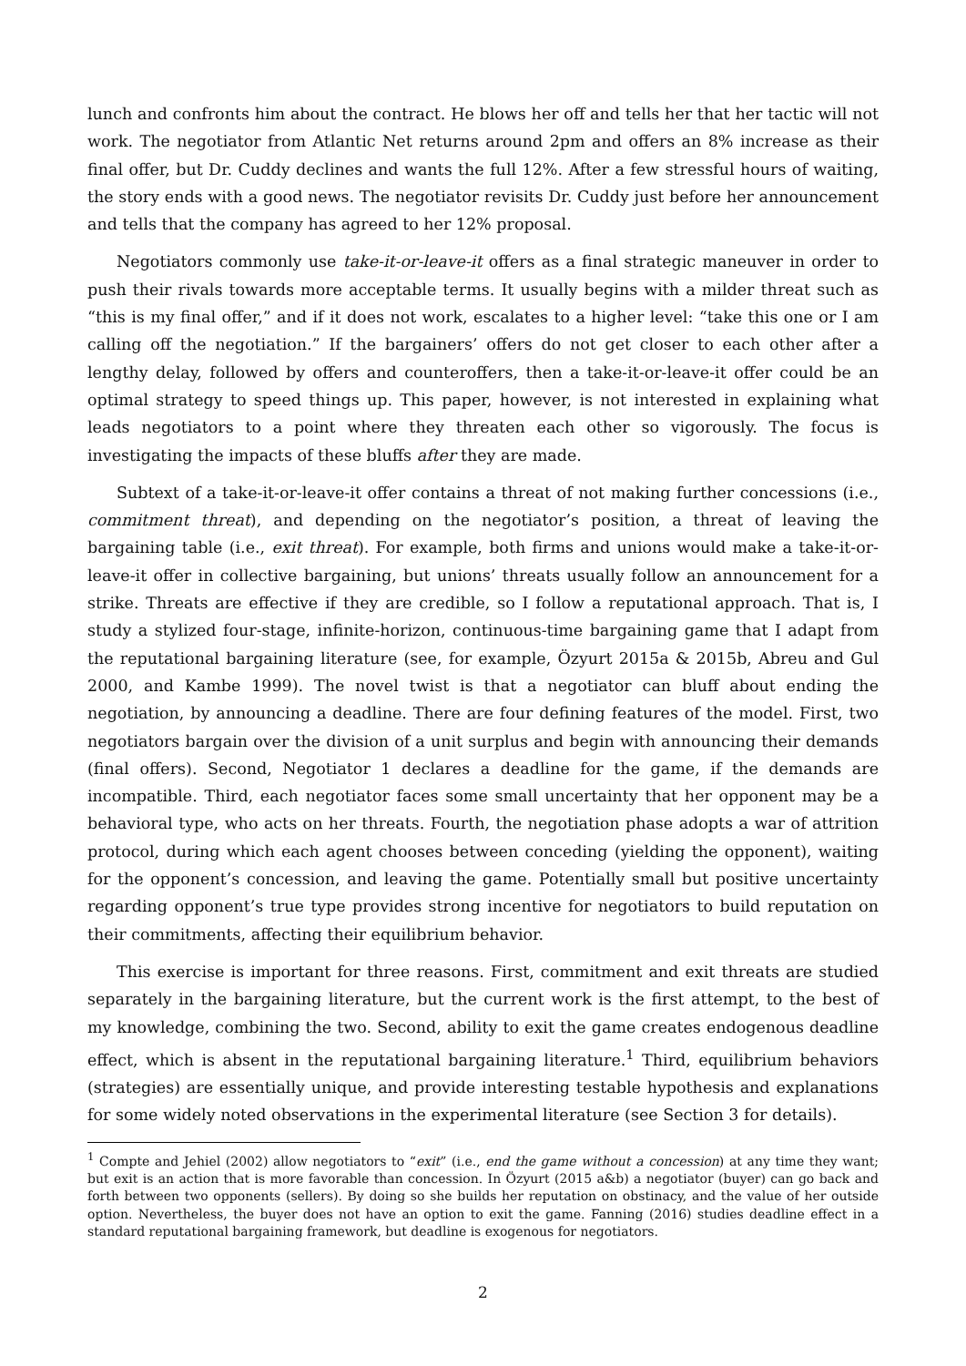lunch and confronts him about the contract. He blows her off and tells her that her tactic will not work. The negotiator from Atlantic Net returns around 2pm and offers an 8% increase as their final offer, but Dr. Cuddy declines and wants the full 12%. After a few stressful hours of waiting, the story ends with a good news. The negotiator revisits Dr. Cuddy just before her announcement and tells that the company has agreed to her 12% proposal.
Negotiators commonly use take-it-or-leave-it offers as a final strategic maneuver in order to push their rivals towards more acceptable terms. It usually begins with a milder threat such as “this is my final offer,” and if it does not work, escalates to a higher level: “take this one or I am calling off the negotiation.” If the bargainers’ offers do not get closer to each other after a lengthy delay, followed by offers and counteroffers, then a take-it-or-leave-it offer could be an optimal strategy to speed things up. This paper, however, is not interested in explaining what leads negotiators to a point where they threaten each other so vigorously. The focus is investigating the impacts of these bluffs after they are made.
Subtext of a take-it-or-leave-it offer contains a threat of not making further concessions (i.e., commitment threat), and depending on the negotiator’s position, a threat of leaving the bargaining table (i.e., exit threat). For example, both firms and unions would make a take-it-or-leave-it offer in collective bargaining, but unions’ threats usually follow an announcement for a strike. Threats are effective if they are credible, so I follow a reputational approach. That is, I study a stylized four-stage, infinite-horizon, continuous-time bargaining game that I adapt from the reputational bargaining literature (see, for example, Özyurt 2015a & 2015b, Abreu and Gul 2000, and Kambe 1999). The novel twist is that a negotiator can bluff about ending the negotiation, by announcing a deadline. There are four defining features of the model. First, two negotiators bargain over the division of a unit surplus and begin with announcing their demands (final offers). Second, Negotiator 1 declares a deadline for the game, if the demands are incompatible. Third, each negotiator faces some small uncertainty that her opponent may be a behavioral type, who acts on her threats. Fourth, the negotiation phase adopts a war of attrition protocol, during which each agent chooses between conceding (yielding the opponent), waiting for the opponent’s concession, and leaving the game. Potentially small but positive uncertainty regarding opponent’s true type provides strong incentive for negotiators to build reputation on their commitments, affecting their equilibrium behavior.
This exercise is important for three reasons. First, commitment and exit threats are studied separately in the bargaining literature, but the current work is the first attempt, to the best of my knowledge, combining the two. Second, ability to exit the game creates endogenous deadline effect, which is absent in the reputational bargaining literature.<sup>1</sup> Third, equilibrium behaviors (strategies) are essentially unique, and provide interesting testable hypothesis and explanations for some widely noted observations in the experimental literature (see Section 3 for details).
<sup>1</sup> Compte and Jehiel (2002) allow negotiators to “exit” (i.e., end the game without a concession) at any time they want; but exit is an action that is more favorable than concession. In Özyurt (2015 a&b) a negotiator (buyer) can go back and forth between two opponents (sellers). By doing so she builds her reputation on obstinacy, and the value of her outside option. Nevertheless, the buyer does not have an option to exit the game. Fanning (2016) studies deadline effect in a standard reputational bargaining framework, but deadline is exogenous for negotiators.
2